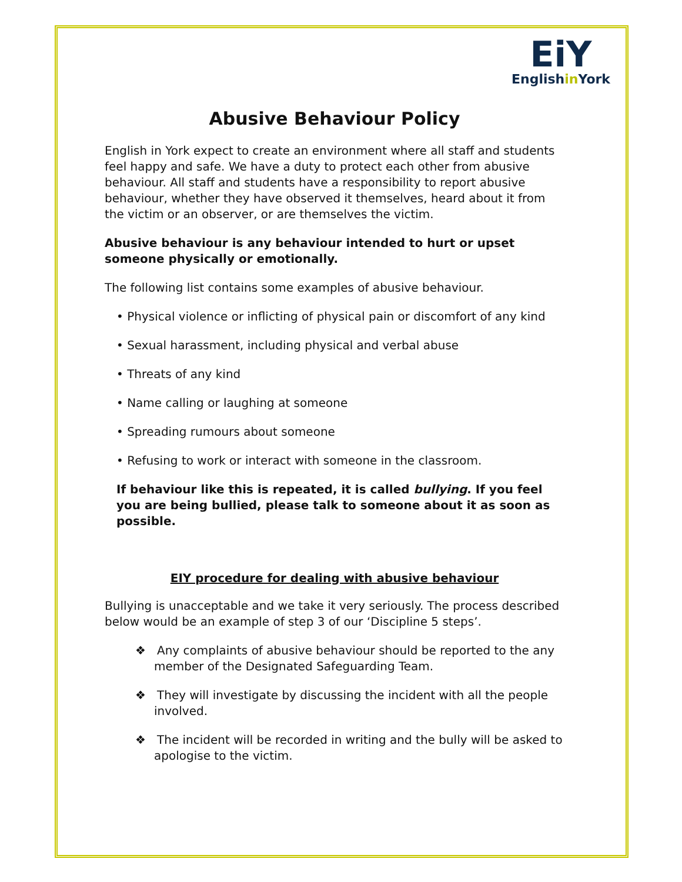EiY
Englishin York
Abusive Behaviour Policy
English in York expect to create an environment where all staff and students feel happy and safe. We have a duty to protect each other from abusive behaviour. All staff and students have a responsibility to report abusive behaviour, whether they have observed it themselves, heard about it from the victim or an observer, or are themselves the victim.
Abusive behaviour is any behaviour intended to hurt or upset someone physically or emotionally.
The following list contains some examples of abusive behaviour.
• Physical violence or inflicting of physical pain or discomfort of any kind
• Sexual harassment, including physical and verbal abuse
• Threats of any kind
• Name calling or laughing at someone
• Spreading rumours about someone
• Refusing to work or interact with someone in the classroom.
If behaviour like this is repeated, it is called bullying. If you feel you are being bullied, please talk to someone about it as soon as possible.
EIY procedure for dealing with abusive behaviour
Bullying is unacceptable and we take it very seriously. The process described below would be an example of step 3 of our ‘Discipline 5 steps’.
❖ Any complaints of abusive behaviour should be reported to the any member of the Designated Safeguarding Team.
❖ They will investigate by discussing the incident with all the people involved.
❖ The incident will be recorded in writing and the bully will be asked to apologise to the victim.